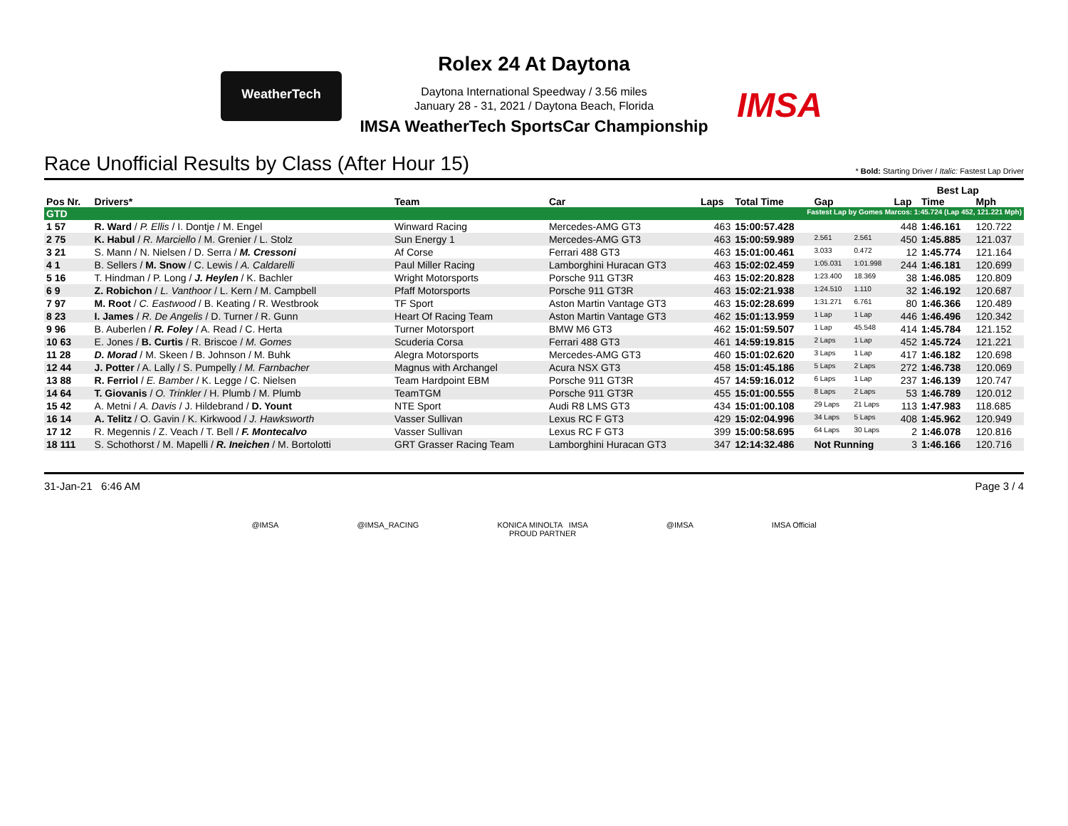WeatherTech
IMSA
Rolex 24 At Daytona
Daytona International Speedway / 3.56 miles
January 28 - 31, 2021 / Daytona Beach, Florida
IMSA WeatherTech SportsCar Championship
Race Unofficial Results by Class (After Hour 15) * Bold: Starting Driver / Italic: Fastest Lap Driver
| | | | | | | | | Best Lap | | |
| --- | --- | --- | --- | --- | --- | --- | --- | --- | --- | --- |
| Pos Nr. | Drivers* | Team | Car | Laps | Total Time | Gap | | Lap | Time | Mph |
| GTD | | | | Fastest Lap by Gomes Marcos: 1:45.724 (Lap 452, 121.221 Mph) | | | | | | |
| 1 57 | R. Ward / P. Ellis / I. Dontje / M. Engel | Winward Racing | Mercedes-AMG GT3 | 463 | 15:00:57.428 | | | 448 | 1:46.161 | 120.722 |
| 2 75 | K. Habul / R. Marciello / M. Grenier / L. Stolz | Sun Energy 1 | Mercedes-AMG GT3 | 463 | 15:00:59.989 | 2.561 | 2.561 | 450 | 1:45.885 | 121.037 |
| 3 21 | S. Mann / N. Nielsen / D. Serra / M. Cressoni | Af Corse | Ferrari 488 GT3 | 463 | 15:01:00.461 | 3.033 | 0.472 | 12 | 1:45.774 | 121.164 |
| 4 1 | B. Sellers / M. Snow / C. Lewis / A. Caldarelli | Paul Miller Racing | Lamborghini Huracan GT3 | 463 | 15:02:02.459 | 1:05.031 | 1:01.998 | 244 | 1:46.181 | 120.699 |
| 5 16 | T. Hindman / P. Long / J. Heylen / K. Bachler | Wright Motorsports | Porsche 911 GT3R | 463 | 15:02:20.828 | 1:23.400 | 18.369 | 38 | 1:46.085 | 120.809 |
| 6 9 | Z. Robichon / L. Vanthoor / L. Kern / M. Campbell | Pfaff Motorsports | Porsche 911 GT3R | 463 | 15:02:21.938 | 1:24.510 | 1.110 | 32 | 1:46.192 | 120.687 |
| 7 97 | M. Root / C. Eastwood / B. Keating / R. Westbrook | TF Sport | Aston Martin Vantage GT3 | 463 | 15:02:28.699 | 1:31.271 | 6.761 | 80 | 1:46.366 | 120.489 |
| 8 23 | I. James / R. De Angelis / D. Turner / R. Gunn | Heart Of Racing Team | Aston Martin Vantage GT3 | 462 | 15:01:13.959 | 1 Lap | 1 Lap | 446 | 1:46.496 | 120.342 |
| 9 96 | B. Auberlen / R. Foley / A. Read / C. Herta | Turner Motorsport | BMW M6 GT3 | 462 | 15:01:59.507 | 1 Lap | 45.548 | 414 | 1:45.784 | 121.152 |
| 10 63 | E. Jones / B. Curtis / R. Briscoe / M. Gomes | Scuderia Corsa | Ferrari 488 GT3 | 461 | 14:59:19.815 | 2 Laps | 1 Lap | 452 | 1:45.724 | 121.221 |
| 11 28 | D. Morad / M. Skeen / B. Johnson / M. Buhk | Alegra Motorsports | Mercedes-AMG GT3 | 460 | 15:01:02.620 | 3 Laps | 1 Lap | 417 | 1:46.182 | 120.698 |
| 12 44 | J. Potter / A. Lally / S. Pumpelly / M. Farnbacher | Magnus with Archangel | Acura NSX GT3 | 458 | 15:01:45.186 | 5 Laps | 2 Laps | 272 | 1:46.738 | 120.069 |
| 13 88 | R. Ferriol / E. Bamber / K. Legge / C. Nielsen | Team Hardpoint EBM | Porsche 911 GT3R | 457 | 14:59:16.012 | 6 Laps | 1 Lap | 237 | 1:46.139 | 120.747 |
| 14 64 | T. Giovanis / O. Trinkler / H. Plumb / M. Plumb | TeamTGM | Porsche 911 GT3R | 455 | 15:01:00.555 | 8 Laps | 2 Laps | 53 | 1:46.789 | 120.012 |
| 15 42 | A. Metni / A. Davis / J. Hildebrand / D. Yount | NTE Sport | Audi R8 LMS GT3 | 434 | 15:01:00.108 | 29 Laps | 21 Laps | 113 | 1:47.983 | 118.685 |
| 16 14 | A. Telitz / O. Gavin / K. Kirkwood / J. Hawksworth | Vasser Sullivan | Lexus RC F GT3 | 429 | 15:02:04.996 | 34 Laps | 5 Laps | 408 | 1:45.962 | 120.949 |
| 17 12 | R. Megennis / Z. Veach / T. Bell / F. Montecalvo | Vasser Sullivan | Lexus RC F GT3 | 399 | 15:00:58.695 | 64 Laps | 30 Laps | 2 | 1:46.078 | 120.816 |
| 18 111 | S. Schothorst / M. Mapelli / R. Ineichen / M. Bortolotti | GRT Grasser Racing Team | Lamborghini Huracan GT3 | 347 | 12:14:32.486 | Not Running | | 3 | 1:46.166 | 120.716 |
31-Jan-21 6:46 AM Page 3 / 4
@IMSA @IMSA_RACING KONICA MINOLTA IMSA
PROUD PARTNER @IMSA IMSA Official